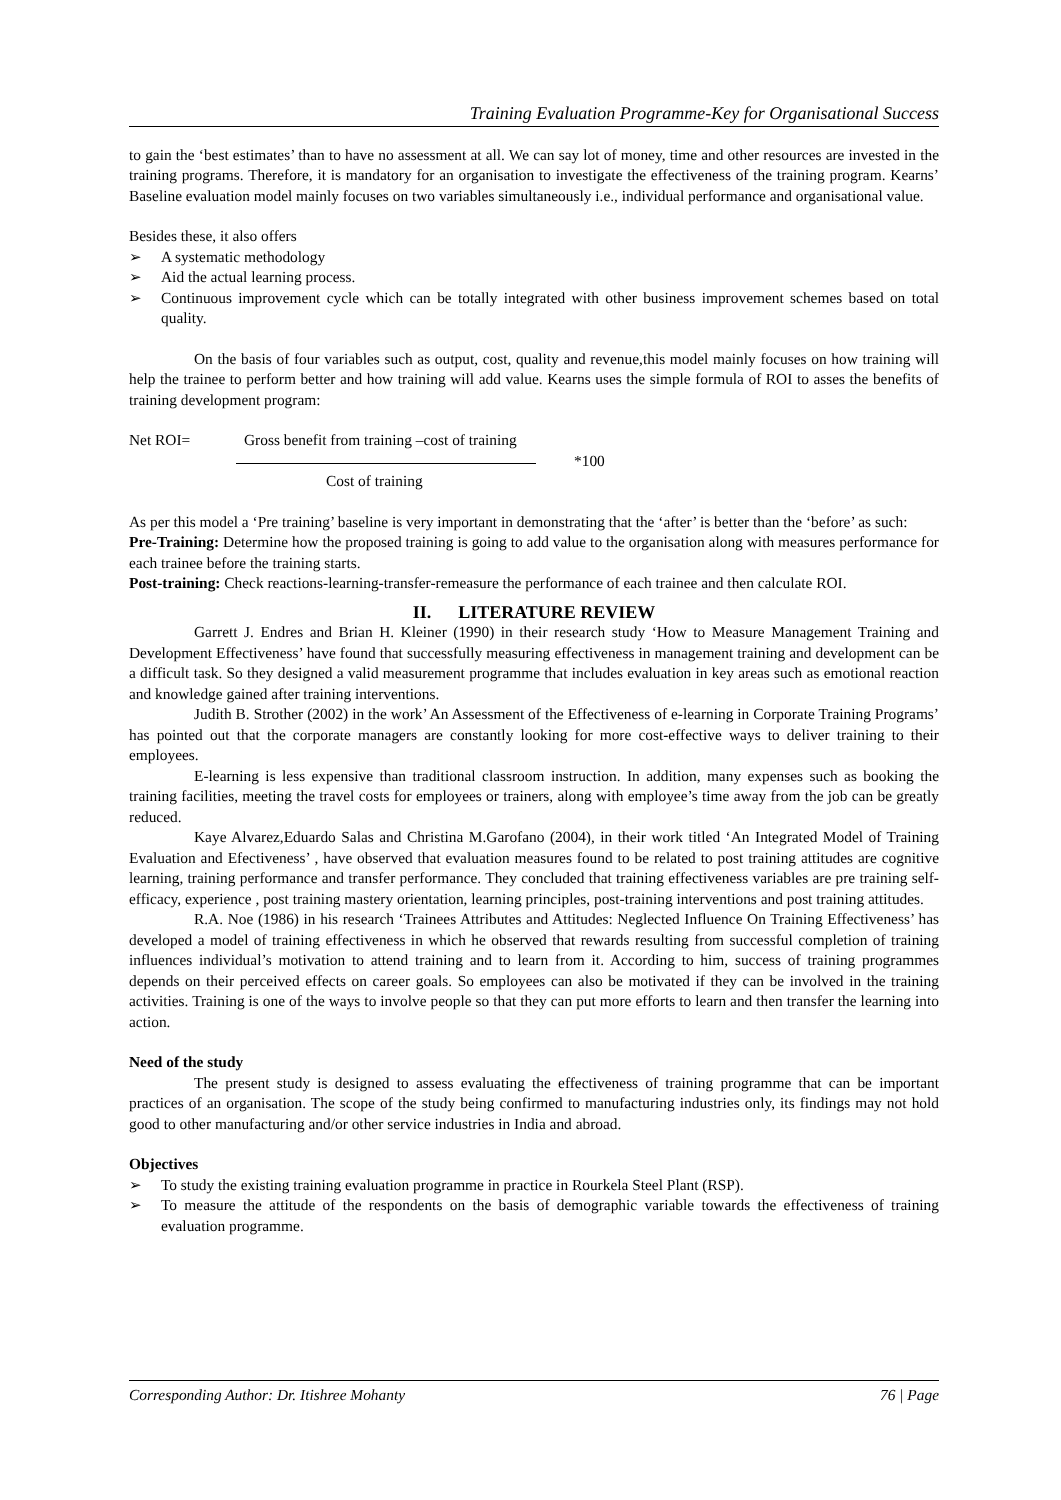Training Evaluation Programme-Key for Organisational Success
to gain the ‘best estimates’ than to have no assessment at all. We can say lot of money, time and other resources are invested in the training programs. Therefore, it is mandatory for an organisation to investigate the effectiveness of the training program. Kearns’ Baseline evaluation model mainly focuses on two variables simultaneously i.e., individual performance and organisational value.
Besides these, it also offers
➢ A systematic methodology
➢ Aid the actual learning process.
➢ Continuous improvement cycle which can be totally integrated with other business improvement schemes based on total quality.
On the basis of four variables such as output, cost, quality and revenue,this model mainly focuses on how training will help the trainee to perform better and how training will add value. Kearns uses the simple formula of ROI to asses the benefits of training development program:
Net ROI= Gross benefit from training –cost of training
*100
Cost of training
As per this model a ‘Pre training’ baseline is very important in demonstrating that the ‘after’ is better than the ‘before’ as such:
Pre-Training: Determine how the proposed training is going to add value to the organisation along with measures performance for each trainee before the training starts.
Post-training: Check reactions-learning-transfer-remeasure the performance of each trainee and then calculate ROI.
II. LITERATURE REVIEW
Garrett J. Endres and Brian H. Kleiner (1990) in their research study ‘How to Measure Management Training and Development Effectiveness’ have found that successfully measuring effectiveness in management training and development can be a difficult task. So they designed a valid measurement programme that includes evaluation in key areas such as emotional reaction and knowledge gained after training interventions.
Judith B. Strother (2002) in the work’ An Assessment of the Effectiveness of e-learning in Corporate Training Programs’ has pointed out that the corporate managers are constantly looking for more cost-effective ways to deliver training to their employees.
E-learning is less expensive than traditional classroom instruction. In addition, many expenses such as booking the training facilities, meeting the travel costs for employees or trainers, along with employee’s time away from the job can be greatly reduced.
Kaye Alvarez,Eduardo Salas and Christina M.Garofano (2004), in their work titled ‘An Integrated Model of Training Evaluation and Efectiveness’ , have observed that evaluation measures found to be related to post training attitudes are cognitive learning, training performance and transfer performance. They concluded that training effectiveness variables are pre training self-efficacy, experience , post training mastery orientation, learning principles, post-training interventions and post training attitudes.
R.A. Noe (1986) in his research ‘Trainees Attributes and Attitudes: Neglected Influence On Training Effectiveness’ has developed a model of training effectiveness in which he observed that rewards resulting from successful completion of training influences individual’s motivation to attend training and to learn from it. According to him, success of training programmes depends on their perceived effects on career goals. So employees can also be motivated if they can be involved in the training activities. Training is one of the ways to involve people so that they can put more efforts to learn and then transfer the learning into action.
Need of the study
The present study is designed to assess evaluating the effectiveness of training programme that can be important practices of an organisation. The scope of the study being confirmed to manufacturing industries only, its findings may not hold good to other manufacturing and/or other service industries in India and abroad.
Objectives
➢ To study the existing training evaluation programme in practice in Rourkela Steel Plant (RSP).
➢ To measure the attitude of the respondents on the basis of demographic variable towards the effectiveness of training evaluation programme.
Corresponding Author: Dr. Itishree Mohanty 76 | Page